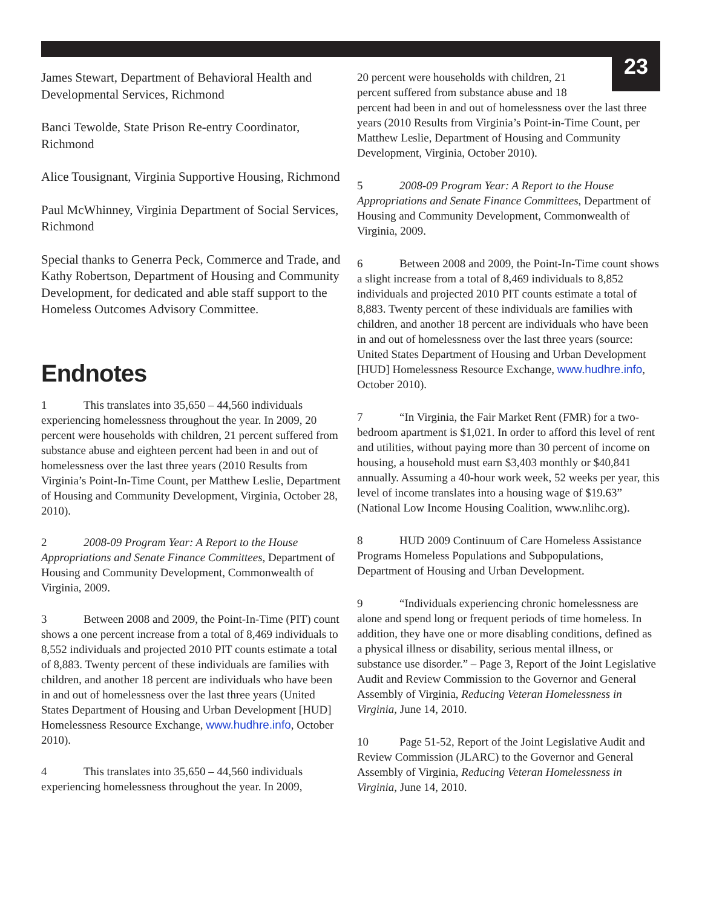23
James Stewart, Department of Behavioral Health and Developmental Services, Richmond
Banci Tewolde, State Prison Re-entry Coordinator, Richmond
Alice Tousignant, Virginia Supportive Housing, Richmond
Paul McWhinney, Virginia Department of Social Services, Richmond
Special thanks to Generra Peck, Commerce and Trade, and Kathy Robertson, Department of Housing and Community Development, for dedicated and able staff support to the Homeless Outcomes Advisory Committee.
Endnotes
1 This translates into 35,650 – 44,560 individuals experiencing homelessness throughout the year. In 2009, 20 percent were households with children, 21 percent suffered from substance abuse and eighteen percent had been in and out of homelessness over the last three years (2010 Results from Virginia’s Point-In-Time Count, per Matthew Leslie, Department of Housing and Community Development, Virginia, October 28, 2010).
2 2008-09 Program Year: A Report to the House Appropriations and Senate Finance Committees, Department of Housing and Community Development, Commonwealth of Virginia, 2009.
3 Between 2008 and 2009, the Point-In-Time (PIT) count shows a one percent increase from a total of 8,469 individuals to 8,552 individuals and projected 2010 PIT counts estimate a total of 8,883. Twenty percent of these individuals are families with children, and another 18 percent are individuals who have been in and out of homelessness over the last three years (United States Department of Housing and Urban Development [HUD] Homelessness Resource Exchange, www.hudhre.info, October 2010).
4 This translates into 35,650 – 44,560 individuals experiencing homelessness throughout the year. In 2009,
20 percent were households with children, 21 percent suffered from substance abuse and 18
percent had been in and out of homelessness over the last three years (2010 Results from Virginia’s Point-in-Time Count, per Matthew Leslie, Department of Housing and Community Development, Virginia, October 2010).
5 2008-09 Program Year: A Report to the House Appropriations and Senate Finance Committees, Department of Housing and Community Development, Commonwealth of Virginia, 2009.
6 Between 2008 and 2009, the Point-In-Time count shows a slight increase from a total of 8,469 individuals to 8,852 individuals and projected 2010 PIT counts estimate a total of 8,883. Twenty percent of these individuals are families with children, and another 18 percent are individuals who have been in and out of homelessness over the last three years (source: United States Department of Housing and Urban Development [HUD] Homelessness Resource Exchange, www.hudhre.info, October 2010).
7 “In Virginia, the Fair Market Rent (FMR) for a two-bedroom apartment is $1,021. In order to afford this level of rent and utilities, without paying more than 30 percent of income on housing, a household must earn $3,403 monthly or $40,841 annually. Assuming a 40-hour work week, 52 weeks per year, this level of income translates into a housing wage of $19.63” (National Low Income Housing Coalition, www.nlihc.org).
8 HUD 2009 Continuum of Care Homeless Assistance Programs Homeless Populations and Subpopulations, Department of Housing and Urban Development.
9 “Individuals experiencing chronic homelessness are alone and spend long or frequent periods of time homeless. In addition, they have one or more disabling conditions, defined as a physical illness or disability, serious mental illness, or substance use disorder.” – Page 3, Report of the Joint Legislative Audit and Review Commission to the Governor and General Assembly of Virginia, Reducing Veteran Homelessness in Virginia, June 14, 2010.
10 Page 51-52, Report of the Joint Legislative Audit and Review Commission (JLARC) to the Governor and General Assembly of Virginia, Reducing Veteran Homelessness in Virginia, June 14, 2010.